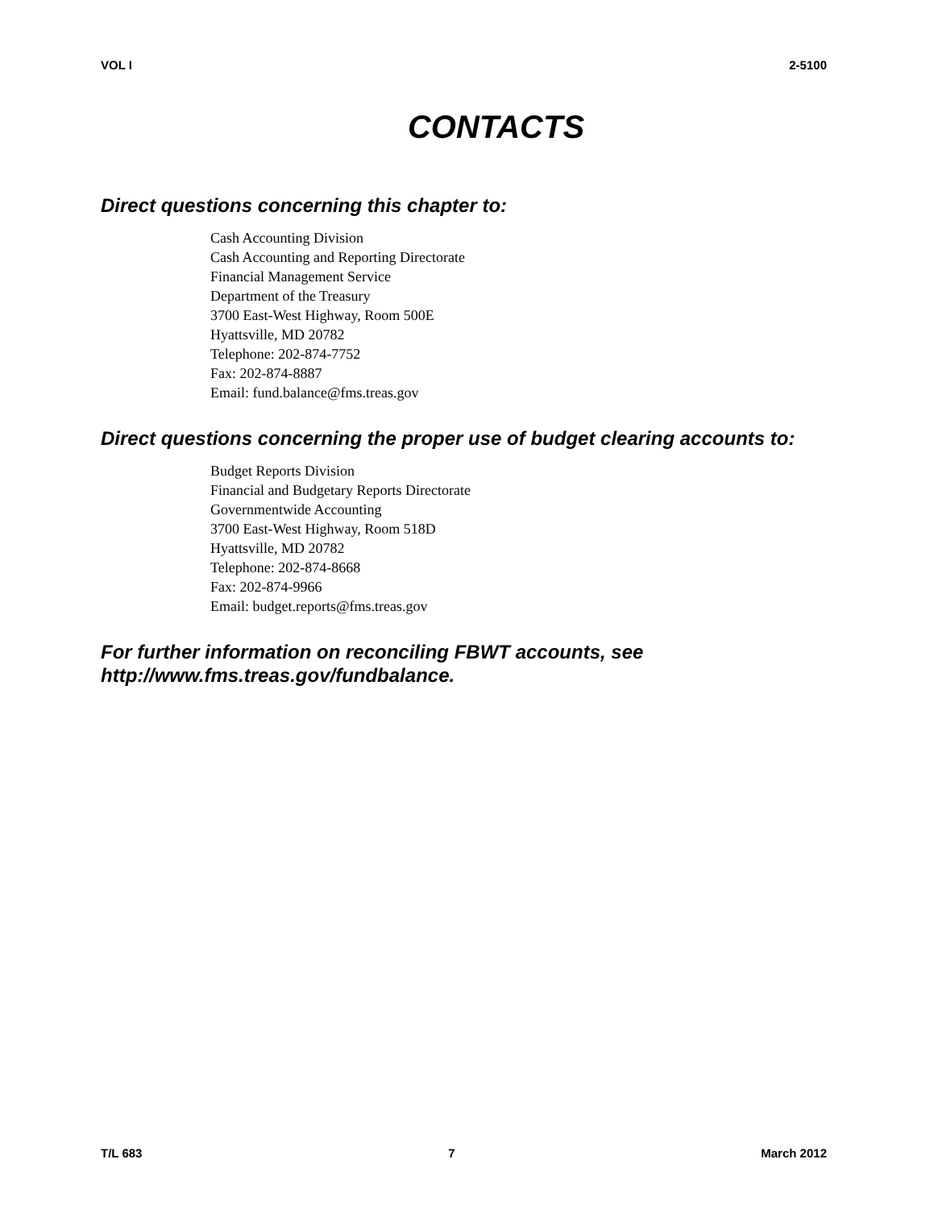VOL I 2-5100
CONTACTS
Direct questions concerning this chapter to:
Cash Accounting Division
Cash Accounting and Reporting Directorate
Financial Management Service
Department of the Treasury
3700 East-West Highway, Room 500E
Hyattsville, MD 20782
Telephone: 202-874-7752
Fax: 202-874-8887
Email: fund.balance@fms.treas.gov
Direct questions concerning the proper use of budget clearing accounts to:
Budget Reports Division
Financial and Budgetary Reports Directorate
Governmentwide Accounting
3700 East-West Highway, Room 518D
Hyattsville, MD 20782
Telephone: 202-874-8668
Fax: 202-874-9966
Email: budget.reports@fms.treas.gov
For further information on reconciling FBWT accounts, see http://www.fms.treas.gov/fundbalance.
T/L 683 7 March 2012